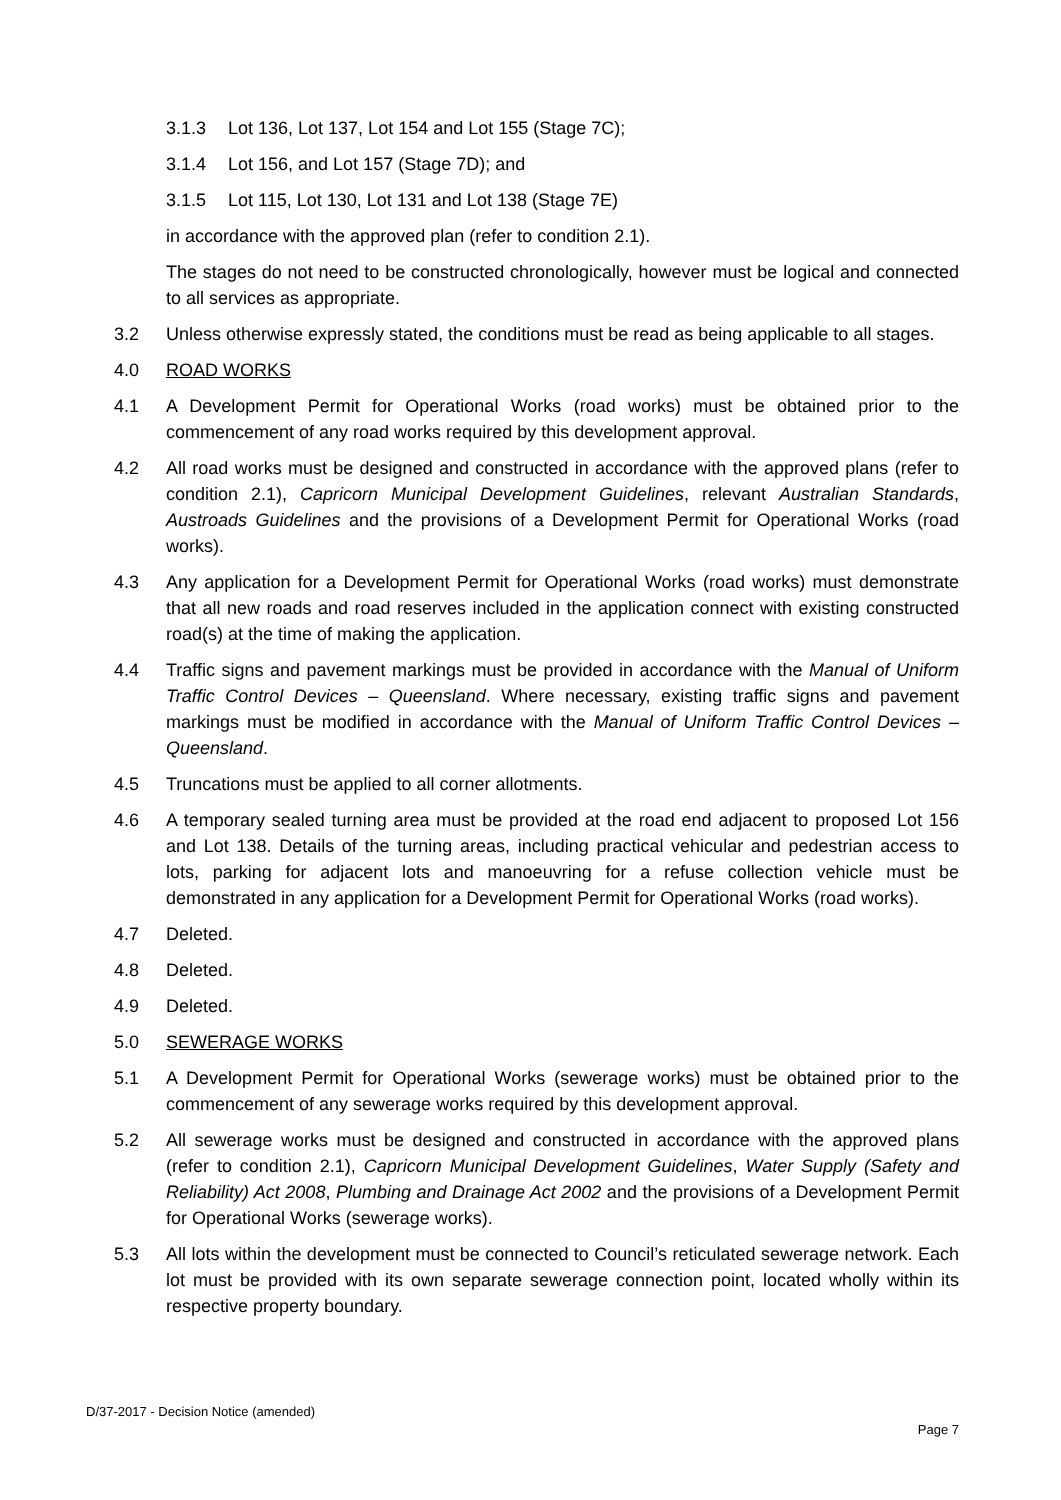3.1.3 Lot 136, Lot 137, Lot 154 and Lot 155 (Stage 7C);
3.1.4 Lot 156, and Lot 157 (Stage 7D); and
3.1.5 Lot 115, Lot 130, Lot 131 and Lot 138 (Stage 7E)
in accordance with the approved plan (refer to condition 2.1).
The stages do not need to be constructed chronologically, however must be logical and connected to all services as appropriate.
3.2 Unless otherwise expressly stated, the conditions must be read as being applicable to all stages.
4.0 ROAD WORKS
4.1 A Development Permit for Operational Works (road works) must be obtained prior to the commencement of any road works required by this development approval.
4.2 All road works must be designed and constructed in accordance with the approved plans (refer to condition 2.1), Capricorn Municipal Development Guidelines, relevant Australian Standards, Austroads Guidelines and the provisions of a Development Permit for Operational Works (road works).
4.3 Any application for a Development Permit for Operational Works (road works) must demonstrate that all new roads and road reserves included in the application connect with existing constructed road(s) at the time of making the application.
4.4 Traffic signs and pavement markings must be provided in accordance with the Manual of Uniform Traffic Control Devices – Queensland. Where necessary, existing traffic signs and pavement markings must be modified in accordance with the Manual of Uniform Traffic Control Devices – Queensland.
4.5 Truncations must be applied to all corner allotments.
4.6 A temporary sealed turning area must be provided at the road end adjacent to proposed Lot 156 and Lot 138. Details of the turning areas, including practical vehicular and pedestrian access to lots, parking for adjacent lots and manoeuvring for a refuse collection vehicle must be demonstrated in any application for a Development Permit for Operational Works (road works).
4.7 Deleted.
4.8 Deleted.
4.9 Deleted.
5.0 SEWERAGE WORKS
5.1 A Development Permit for Operational Works (sewerage works) must be obtained prior to the commencement of any sewerage works required by this development approval.
5.2 All sewerage works must be designed and constructed in accordance with the approved plans (refer to condition 2.1), Capricorn Municipal Development Guidelines, Water Supply (Safety and Reliability) Act 2008, Plumbing and Drainage Act 2002 and the provisions of a Development Permit for Operational Works (sewerage works).
5.3 All lots within the development must be connected to Council’s reticulated sewerage network. Each lot must be provided with its own separate sewerage connection point, located wholly within its respective property boundary.
D/37-2017 - Decision Notice (amended)
Page 7